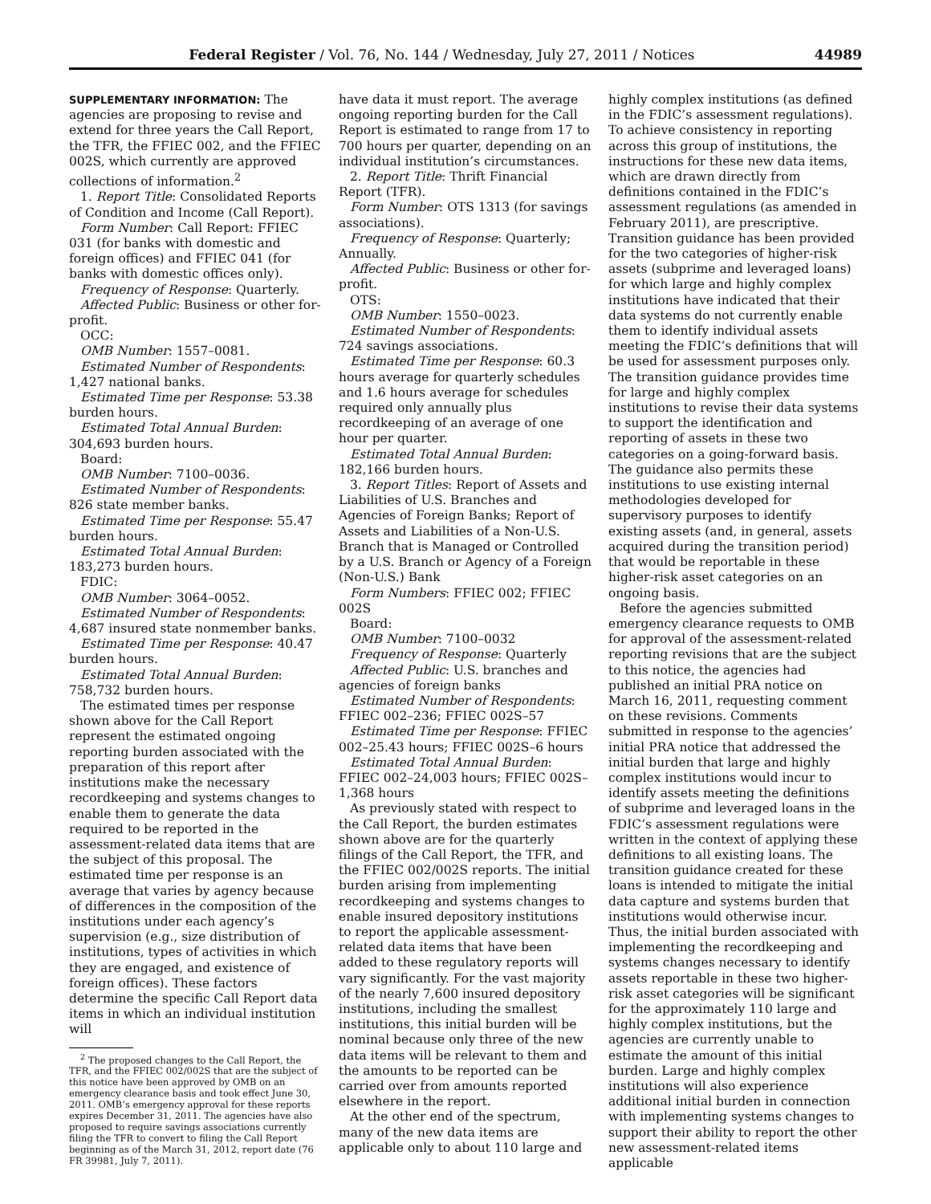Federal Register / Vol. 76, No. 144 / Wednesday, July 27, 2011 / Notices 44989
SUPPLEMENTARY INFORMATION: The agencies are proposing to revise and extend for three years the Call Report, the TFR, the FFIEC 002, and the FFIEC 002S, which currently are approved collections of information.<sup>2</sup>
1. Report Title: Consolidated Reports of Condition and Income (Call Report).
Form Number: Call Report: FFIEC 031 (for banks with domestic and foreign offices) and FFIEC 041 (for banks with domestic offices only).
Frequency of Response: Quarterly.
Affected Public: Business or other for-profit.
OCC:
OMB Number: 1557–0081.
Estimated Number of Respondents: 1,427 national banks.
Estimated Time per Response: 53.38 burden hours.
Estimated Total Annual Burden: 304,693 burden hours.
Board:
OMB Number: 7100–0036.
Estimated Number of Respondents: 826 state member banks.
Estimated Time per Response: 55.47 burden hours.
Estimated Total Annual Burden: 183,273 burden hours.
FDIC:
OMB Number: 3064–0052.
Estimated Number of Respondents: 4,687 insured state nonmember banks.
Estimated Time per Response: 40.47 burden hours.
Estimated Total Annual Burden: 758,732 burden hours.
The estimated times per response shown above for the Call Report represent the estimated ongoing reporting burden associated with the preparation of this report after institutions make the necessary recordkeeping and systems changes to enable them to generate the data required to be reported in the assessment-related data items that are the subject of this proposal. The estimated time per response is an average that varies by agency because of differences in the composition of the institutions under each agency’s supervision (e.g., size distribution of institutions, types of activities in which they are engaged, and existence of foreign offices). These factors determine the specific Call Report data items in which an individual institution will
<sup>2</sup> The proposed changes to the Call Report, the TFR, and the FFIEC 002/002S that are the subject of this notice have been approved by OMB on an emergency clearance basis and took effect June 30, 2011. OMB’s emergency approval for these reports expires December 31, 2011. The agencies have also proposed to require savings associations currently filing the TFR to convert to filing the Call Report beginning as of the March 31, 2012, report date (76 FR 39981, July 7, 2011).
have data it must report. The average ongoing reporting burden for the Call Report is estimated to range from 17 to 700 hours per quarter, depending on an individual institution’s circumstances.
2. Report Title: Thrift Financial Report (TFR).
Form Number: OTS 1313 (for savings associations).
Frequency of Response: Quarterly; Annually.
Affected Public: Business or other for-profit.
OTS:
OMB Number: 1550–0023.
Estimated Number of Respondents: 724 savings associations.
Estimated Time per Response: 60.3 hours average for quarterly schedules and 1.6 hours average for schedules required only annually plus recordkeeping of an average of one hour per quarter.
Estimated Total Annual Burden: 182,166 burden hours.
3. Report Titles: Report of Assets and Liabilities of U.S. Branches and Agencies of Foreign Banks; Report of Assets and Liabilities of a Non-U.S. Branch that is Managed or Controlled by a U.S. Branch or Agency of a Foreign (Non-U.S.) Bank
Form Numbers: FFIEC 002; FFIEC 002S
Board:
OMB Number: 7100–0032
Frequency of Response: Quarterly
Affected Public: U.S. branches and agencies of foreign banks
Estimated Number of Respondents: FFIEC 002–236; FFIEC 002S–57
Estimated Time per Response: FFIEC 002–25.43 hours; FFIEC 002S–6 hours
Estimated Total Annual Burden: FFIEC 002–24,003 hours; FFIEC 002S–1,368 hours
As previously stated with respect to the Call Report, the burden estimates shown above are for the quarterly filings of the Call Report, the TFR, and the FFIEC 002/002S reports. The initial burden arising from implementing recordkeeping and systems changes to enable insured depository institutions to report the applicable assessment-related data items that have been added to these regulatory reports will vary significantly. For the vast majority of the nearly 7,600 insured depository institutions, including the smallest institutions, this initial burden will be nominal because only three of the new data items will be relevant to them and the amounts to be reported can be carried over from amounts reported elsewhere in the report.
At the other end of the spectrum, many of the new data items are applicable only to about 110 large and
highly complex institutions (as defined in the FDIC’s assessment regulations). To achieve consistency in reporting across this group of institutions, the instructions for these new data items, which are drawn directly from definitions contained in the FDIC’s assessment regulations (as amended in February 2011), are prescriptive. Transition guidance has been provided for the two categories of higher-risk assets (subprime and leveraged loans) for which large and highly complex institutions have indicated that their data systems do not currently enable them to identify individual assets meeting the FDIC’s definitions that will be used for assessment purposes only. The transition guidance provides time for large and highly complex institutions to revise their data systems to support the identification and reporting of assets in these two categories on a going-forward basis. The guidance also permits these institutions to use existing internal methodologies developed for supervisory purposes to identify existing assets (and, in general, assets acquired during the transition period) that would be reportable in these higher-risk asset categories on an ongoing basis.
Before the agencies submitted emergency clearance requests to OMB for approval of the assessment-related reporting revisions that are the subject to this notice, the agencies had published an initial PRA notice on March 16, 2011, requesting comment on these revisions. Comments submitted in response to the agencies’ initial PRA notice that addressed the initial burden that large and highly complex institutions would incur to identify assets meeting the definitions of subprime and leveraged loans in the FDIC’s assessment regulations were written in the context of applying these definitions to all existing loans. The transition guidance created for these loans is intended to mitigate the initial data capture and systems burden that institutions would otherwise incur. Thus, the initial burden associated with implementing the recordkeeping and systems changes necessary to identify assets reportable in these two higher-risk asset categories will be significant for the approximately 110 large and highly complex institutions, but the agencies are currently unable to estimate the amount of this initial burden. Large and highly complex institutions will also experience additional initial burden in connection with implementing systems changes to support their ability to report the other new assessment-related items applicable